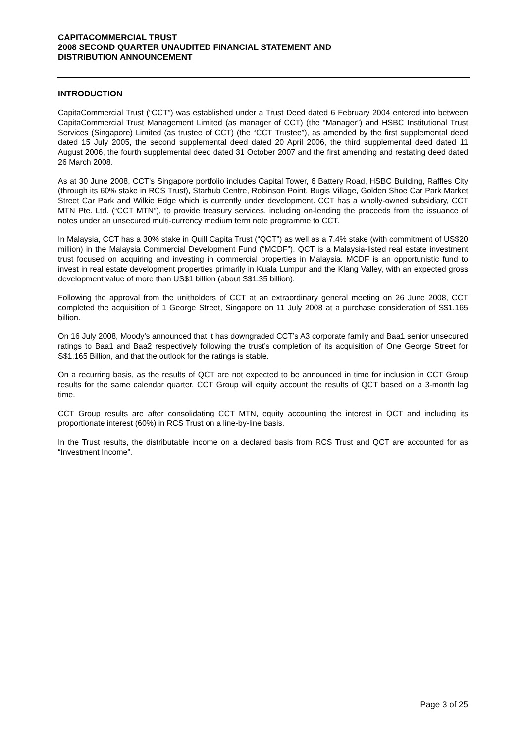CAPITACOMMERCIAL TRUST
2008 SECOND QUARTER UNAUDITED FINANCIAL STATEMENT AND
DISTRIBUTION ANNOUNCEMENT
INTRODUCTION
CapitaCommercial Trust (“CCT”) was established under a Trust Deed dated 6 February 2004 entered into between CapitaCommercial Trust Management Limited (as manager of CCT) (the “Manager”) and HSBC Institutional Trust Services (Singapore) Limited (as trustee of CCT) (the “CCT Trustee”), as amended by the first supplemental deed dated 15 July 2005, the second supplemental deed dated 20 April 2006, the third supplemental deed dated 11 August 2006, the fourth supplemental deed dated 31 October 2007 and the first amending and restating deed dated 26 March 2008.
As at 30 June 2008, CCT’s Singapore portfolio includes Capital Tower, 6 Battery Road, HSBC Building, Raffles City (through its 60% stake in RCS Trust), Starhub Centre, Robinson Point, Bugis Village, Golden Shoe Car Park Market Street Car Park and Wilkie Edge which is currently under development. CCT has a wholly-owned subsidiary, CCT MTN Pte. Ltd. (“CCT MTN”), to provide treasury services, including on-lending the proceeds from the issuance of notes under an unsecured multi-currency medium term note programme to CCT.
In Malaysia, CCT has a 30% stake in Quill Capita Trust (“QCT”) as well as a 7.4% stake (with commitment of US$20 million) in the Malaysia Commercial Development Fund (“MCDF”). QCT is a Malaysia-listed real estate investment trust focused on acquiring and investing in commercial properties in Malaysia. MCDF is an opportunistic fund to invest in real estate development properties primarily in Kuala Lumpur and the Klang Valley, with an expected gross development value of more than US$1 billion (about S$1.35 billion).
Following the approval from the unitholders of CCT at an extraordinary general meeting on 26 June 2008, CCT completed the acquisition of 1 George Street, Singapore on 11 July 2008 at a purchase consideration of S$1.165 billion.
On 16 July 2008, Moody’s announced that it has downgraded CCT’s A3 corporate family and Baa1 senior unsecured ratings to Baa1 and Baa2 respectively following the trust’s completion of its acquisition of One George Street for S$1.165 Billion, and that the outlook for the ratings is stable.
On a recurring basis, as the results of QCT are not expected to be announced in time for inclusion in CCT Group results for the same calendar quarter, CCT Group will equity account the results of QCT based on a 3-month lag time.
CCT Group results are after consolidating CCT MTN, equity accounting the interest in QCT and including its proportionate interest (60%) in RCS Trust on a line-by-line basis.
In the Trust results, the distributable income on a declared basis from RCS Trust and QCT are accounted for as “Investment Income”.
Page 3 of 25